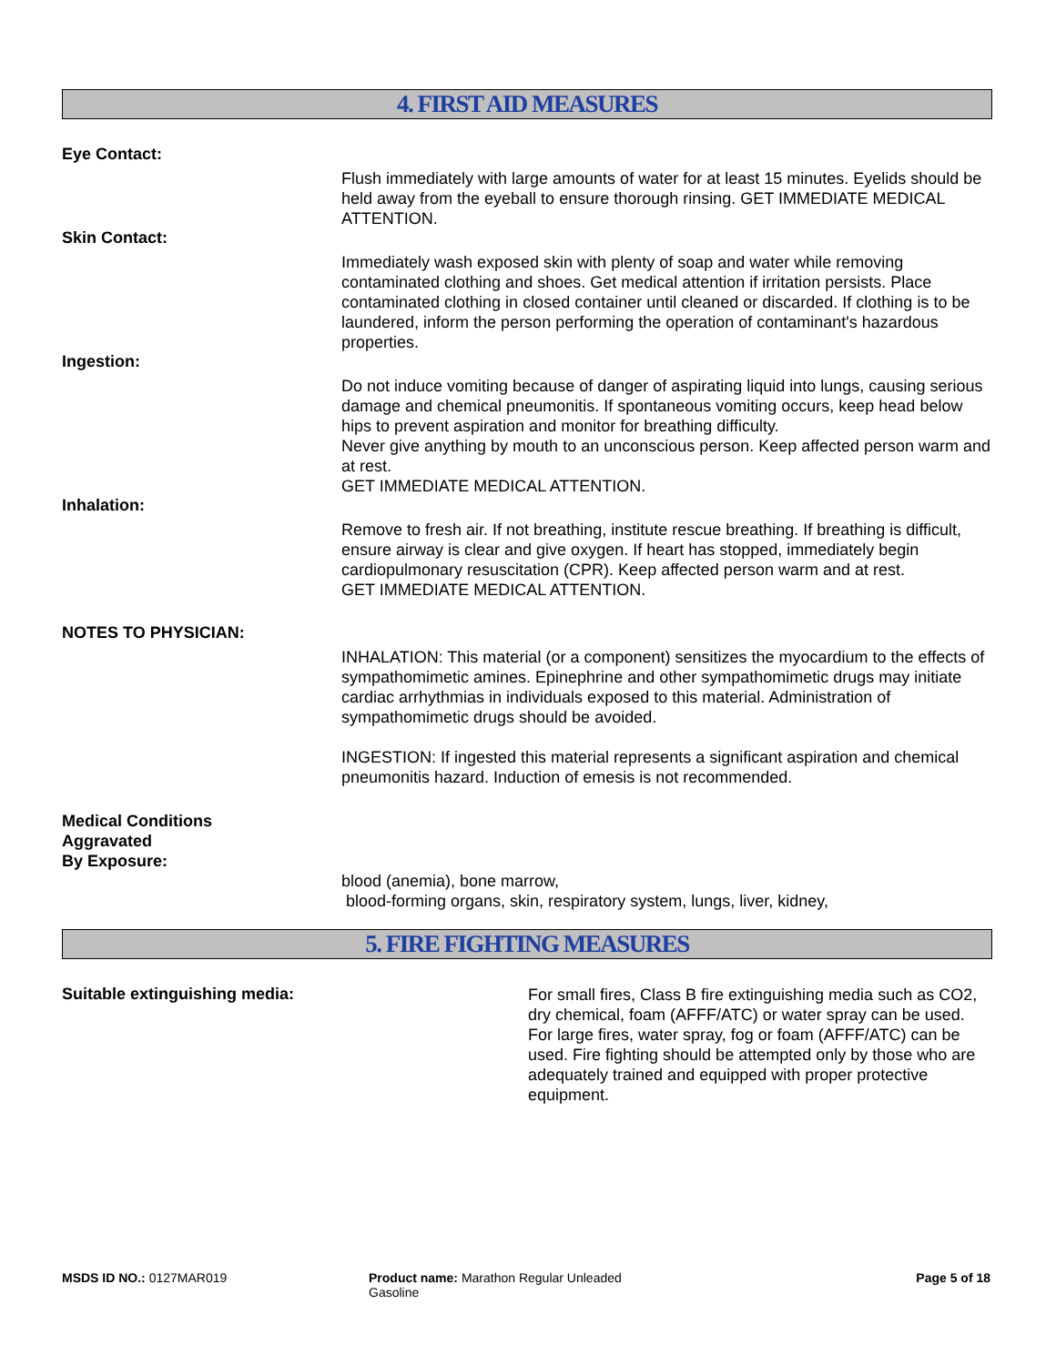4. FIRST AID MEASURES
Eye Contact:
Flush immediately with large amounts of water for at least 15 minutes. Eyelids should be held away from the eyeball to ensure thorough rinsing. GET IMMEDIATE MEDICAL ATTENTION.
Skin Contact:
Immediately wash exposed skin with plenty of soap and water while removing contaminated clothing and shoes. Get medical attention if irritation persists. Place contaminated clothing in closed container until cleaned or discarded. If clothing is to be laundered, inform the person performing the operation of contaminant's hazardous properties.
Ingestion:
Do not induce vomiting because of danger of aspirating liquid into lungs, causing serious damage and chemical pneumonitis. If spontaneous vomiting occurs, keep head below hips to prevent aspiration and monitor for breathing difficulty.
Never give anything by mouth to an unconscious person. Keep affected person warm and at rest.
GET IMMEDIATE MEDICAL ATTENTION.
Inhalation:
Remove to fresh air. If not breathing, institute rescue breathing. If breathing is difficult, ensure airway is clear and give oxygen. If heart has stopped, immediately begin cardiopulmonary resuscitation (CPR). Keep affected person warm and at rest.
GET IMMEDIATE MEDICAL ATTENTION.
NOTES TO PHYSICIAN:
INHALATION: This material (or a component) sensitizes the myocardium to the effects of sympathomimetic amines. Epinephrine and other sympathomimetic drugs may initiate cardiac arrhythmias in individuals exposed to this material. Administration of sympathomimetic drugs should be avoided.
INGESTION: If ingested this material represents a significant aspiration and chemical pneumonitis hazard. Induction of emesis is not recommended.
Medical Conditions
Aggravated
By Exposure:
blood (anemia), bone marrow,
blood-forming organs, skin, respiratory system, lungs, liver, kidney,
5. FIRE FIGHTING MEASURES
Suitable extinguishing media:
For small fires, Class B fire extinguishing media such as CO2, dry chemical, foam (AFFF/ATC) or water spray can be used. For large fires, water spray, fog or foam (AFFF/ATC) can be used. Fire fighting should be attempted only by those who are adequately trained and equipped with proper protective equipment.
MSDS ID NO.: 0127MAR019 Product name: Marathon Regular Unleaded Gasoline
Page 5 of 18